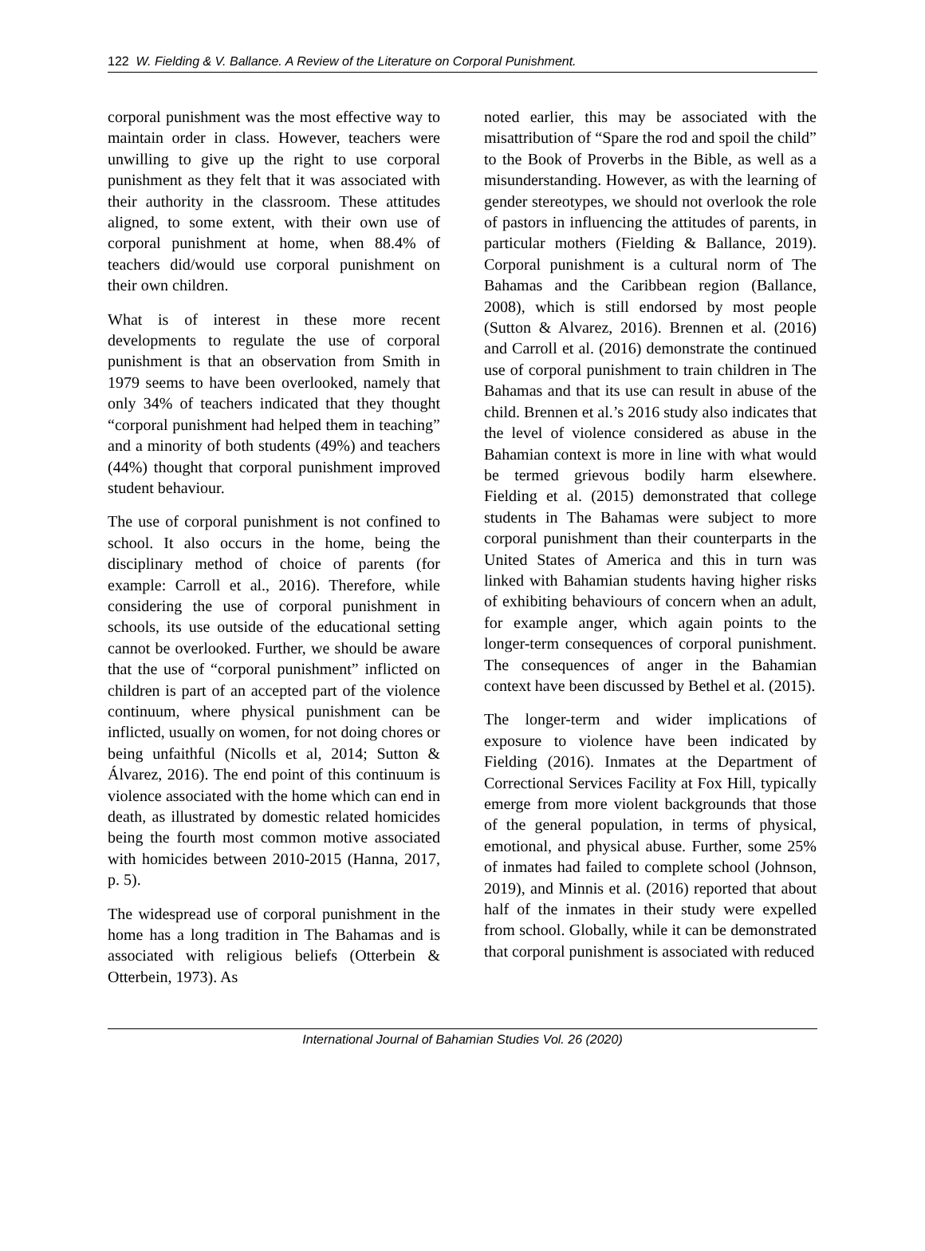122 W. Fielding & V. Ballance. A Review of the Literature on Corporal Punishment.
corporal punishment was the most effective way to maintain order in class. However, teachers were unwilling to give up the right to use corporal punishment as they felt that it was associated with their authority in the classroom. These attitudes aligned, to some extent, with their own use of corporal punishment at home, when 88.4% of teachers did/would use corporal punishment on their own children.
What is of interest in these more recent developments to regulate the use of corporal punishment is that an observation from Smith in 1979 seems to have been overlooked, namely that only 34% of teachers indicated that they thought “corporal punishment had helped them in teaching” and a minority of both students (49%) and teachers (44%) thought that corporal punishment improved student behaviour.
The use of corporal punishment is not confined to school. It also occurs in the home, being the disciplinary method of choice of parents (for example: Carroll et al., 2016). Therefore, while considering the use of corporal punishment in schools, its use outside of the educational setting cannot be overlooked. Further, we should be aware that the use of “corporal punishment” inflicted on children is part of an accepted part of the violence continuum, where physical punishment can be inflicted, usually on women, for not doing chores or being unfaithful (Nicolls et al, 2014; Sutton & Álvarez, 2016). The end point of this continuum is violence associated with the home which can end in death, as illustrated by domestic related homicides being the fourth most common motive associated with homicides between 2010-2015 (Hanna, 2017, p. 5).
The widespread use of corporal punishment in the home has a long tradition in The Bahamas and is associated with religious beliefs (Otterbein & Otterbein, 1973). As
noted earlier, this may be associated with the misattribution of “Spare the rod and spoil the child” to the Book of Proverbs in the Bible, as well as a misunderstanding. However, as with the learning of gender stereotypes, we should not overlook the role of pastors in influencing the attitudes of parents, in particular mothers (Fielding & Ballance, 2019). Corporal punishment is a cultural norm of The Bahamas and the Caribbean region (Ballance, 2008), which is still endorsed by most people (Sutton & Alvarez, 2016). Brennen et al. (2016) and Carroll et al. (2016) demonstrate the continued use of corporal punishment to train children in The Bahamas and that its use can result in abuse of the child. Brennen et al.’s 2016 study also indicates that the level of violence considered as abuse in the Bahamian context is more in line with what would be termed grievous bodily harm elsewhere. Fielding et al. (2015) demonstrated that college students in The Bahamas were subject to more corporal punishment than their counterparts in the United States of America and this in turn was linked with Bahamian students having higher risks of exhibiting behaviours of concern when an adult, for example anger, which again points to the longer-term consequences of corporal punishment. The consequences of anger in the Bahamian context have been discussed by Bethel et al. (2015).
The longer-term and wider implications of exposure to violence have been indicated by Fielding (2016). Inmates at the Department of Correctional Services Facility at Fox Hill, typically emerge from more violent backgrounds that those of the general population, in terms of physical, emotional, and physical abuse. Further, some 25% of inmates had failed to complete school (Johnson, 2019), and Minnis et al. (2016) reported that about half of the inmates in their study were expelled from school. Globally, while it can be demonstrated that corporal punishment is associated with reduced
International Journal of Bahamian Studies Vol. 26 (2020)